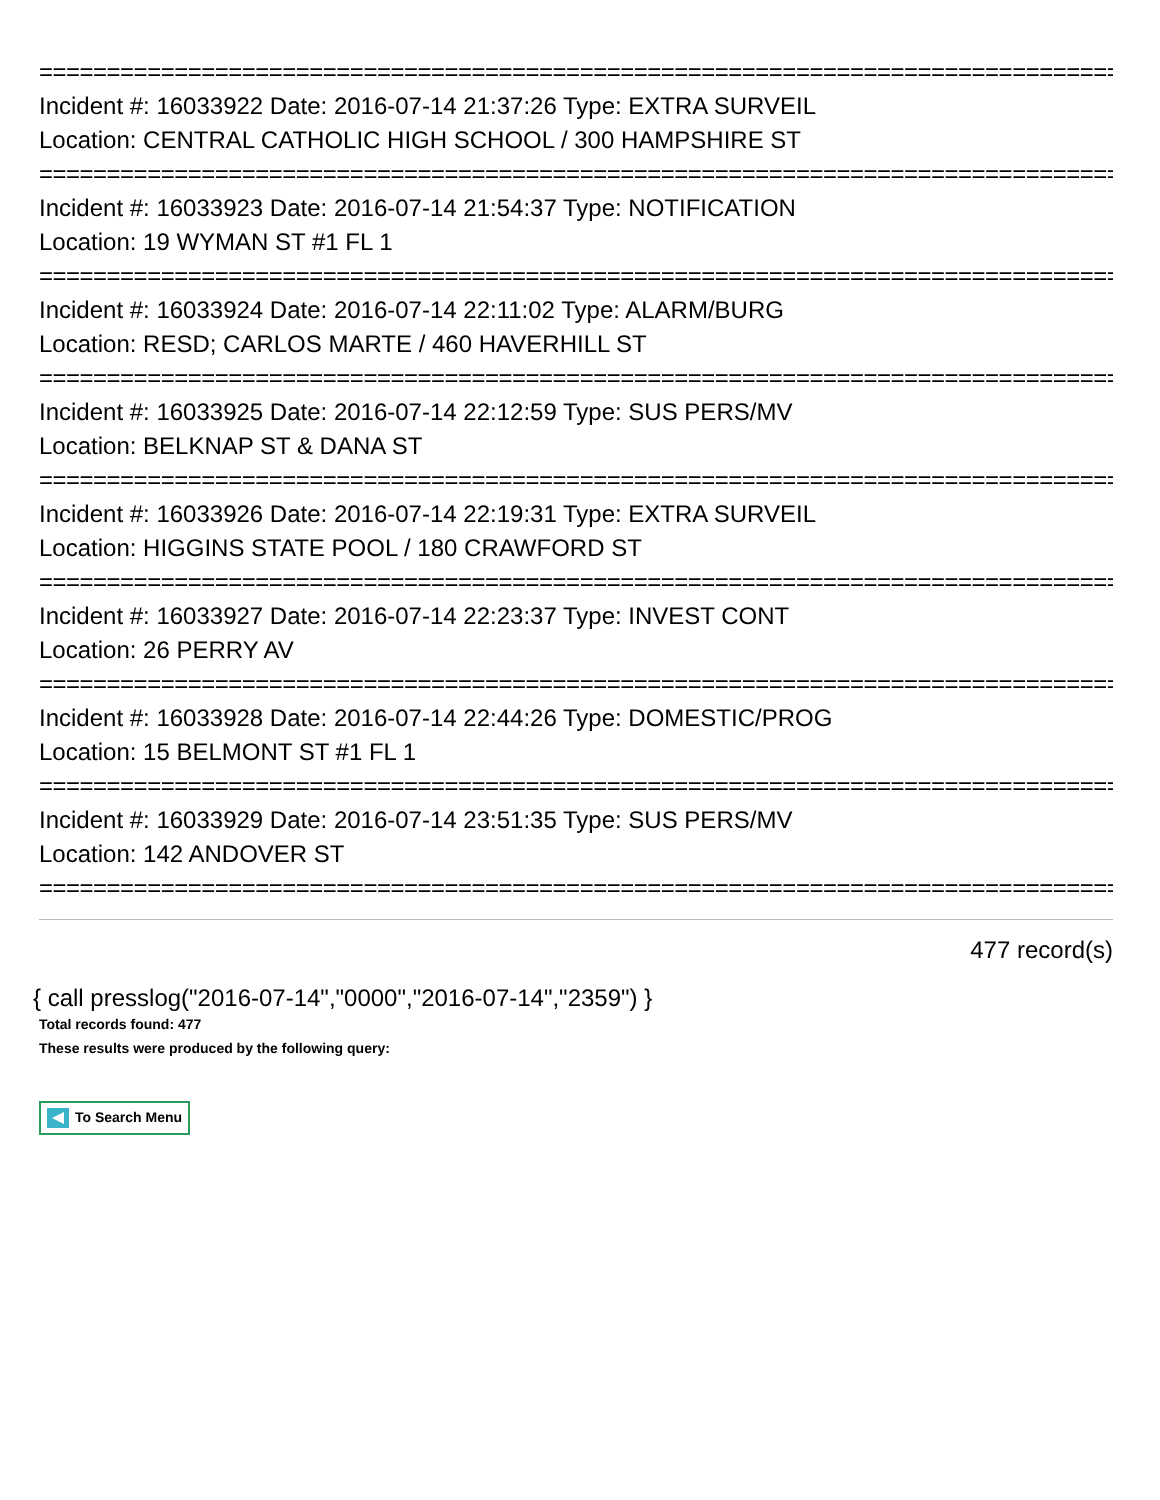================================================================================
Incident #: 16033922 Date: 2016-07-14 21:37:26 Type: EXTRA SURVEIL
Location: CENTRAL CATHOLIC HIGH SCHOOL / 300 HAMPSHIRE ST
================================================================================
Incident #: 16033923 Date: 2016-07-14 21:54:37 Type: NOTIFICATION
Location: 19 WYMAN ST #1 FL 1
================================================================================
Incident #: 16033924 Date: 2016-07-14 22:11:02 Type: ALARM/BURG
Location: RESD; CARLOS MARTE / 460 HAVERHILL ST
================================================================================
Incident #: 16033925 Date: 2016-07-14 22:12:59 Type: SUS PERS/MV
Location: BELKNAP ST & DANA ST
================================================================================
Incident #: 16033926 Date: 2016-07-14 22:19:31 Type: EXTRA SURVEIL
Location: HIGGINS STATE POOL / 180 CRAWFORD ST
================================================================================
Incident #: 16033927 Date: 2016-07-14 22:23:37 Type: INVEST CONT
Location: 26 PERRY AV
================================================================================
Incident #: 16033928 Date: 2016-07-14 22:44:26 Type: DOMESTIC/PROG
Location: 15 BELMONT ST #1 FL 1
================================================================================
Incident #: 16033929 Date: 2016-07-14 23:51:35 Type: SUS PERS/MV
Location: 142 ANDOVER ST
================================================================================
477 record(s)
{ call presslog("2016-07-14","0000","2016-07-14","2359") }
Total records found: 477
These results were produced by the following query:
To Search Menu